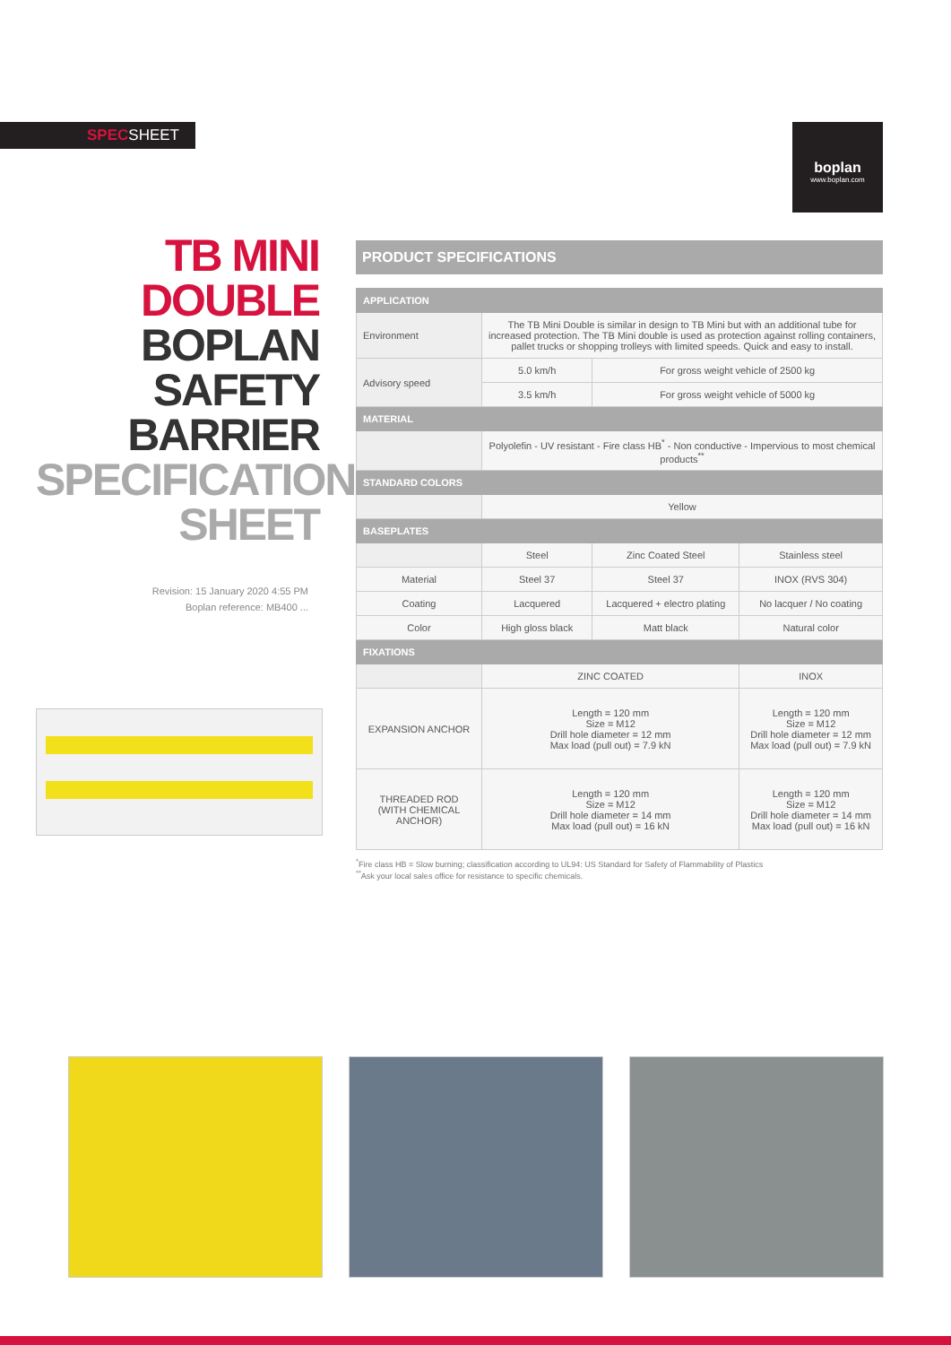SPECSHEET
boplan
www.boplan.com
TB MINI
DOUBLE
BOPLAN
SAFETY
BARRIER
SPECIFICATION
SHEET
Revision: 15 January 2020 4:55 PM
Boplan reference: MB400 ...
PRODUCT SPECIFICATIONS
| APPLICATION | | | |
| --- | --- | --- | --- |
| Environment | The TB Mini Double is similar in design to TB Mini but with an additional tube for increased protection. The TB Mini double is used as protection against rolling containers, pallet trucks or shopping trolleys with limited speeds. Quick and easy to install. | | |
| Advisory speed | 5.0 km/h | For gross weight vehicle of 2500 kg | |
| | 3.5 km/h | For gross weight vehicle of 5000 kg | |
| MATERIAL | | | |
| | Polyolefin - UV resistant - Fire class HB<sup>*</sup> - Non conductive - Impervious to most chemical products<sup>**</sup> | | |
| STANDARD COLORS | | | |
| | Yellow | | |
| BASEPLATES | | | |
| | Steel | Zinc Coated Steel | Stainless steel |
| Material | Steel 37 | Steel 37 | INOX (RVS 304) |
| Coating | Lacquered | Lacquered + electro plating | No lacquer / No coating |
| Color | High gloss black | Matt black | Natural color |
| FIXATIONS | | | |
| | ZINC COATED | | INOX |
| EXPANSION ANCHOR | Length = 120 mm Size = M12 Drill hole diameter = 12 mm Max load (pull out) = 7.9 kN | | Length = 120 mm Size = M12 Drill hole diameter = 12 mm Max load (pull out) = 7.9 kN |
| THREADED ROD (WITH CHEMICAL ANCHOR) | Length = 120 mm Size = M12 Drill hole diameter = 14 mm Max load (pull out) = 16 kN | | Length = 120 mm Size = M12 Drill hole diameter = 14 mm Max load (pull out) = 16 kN |
<sup>*</sup> Fire class HB = Slow burning; classification according to UL94: US Standard for Safety of Flammability of Plastics
<sup>**</sup> Ask your local sales office for resistance to specific chemicals.